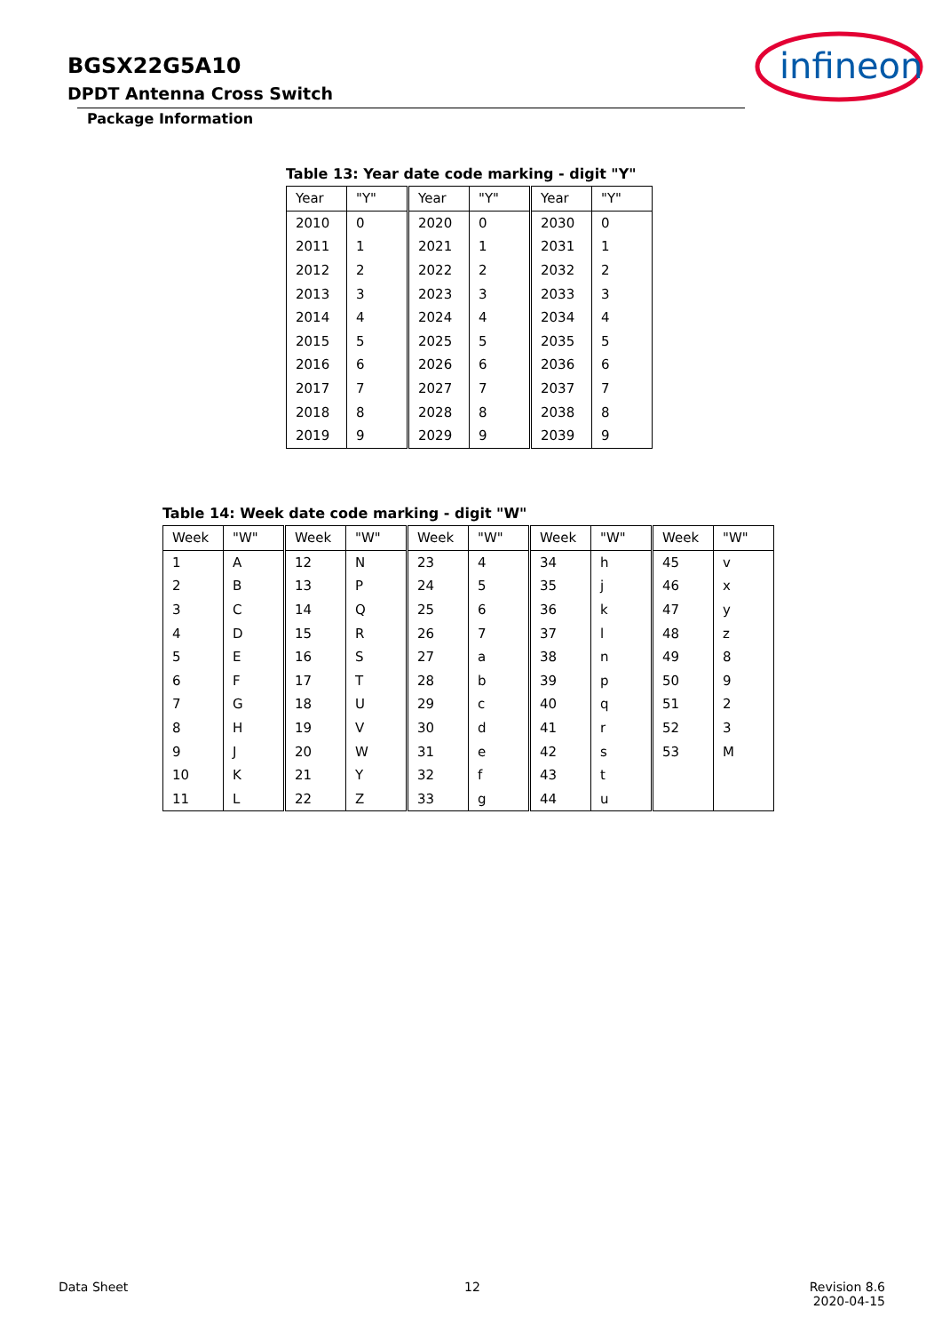BGSX22G5A10
DPDT Antenna Cross Switch
Package Information
infineon
Table 13: Year date code marking - digit "Y"
| Year | "Y" | Year | "Y" | Year | "Y" |
| --- | --- | --- | --- | --- | --- |
| 2010 | 0 | 2020 | 0 | 2030 | 0 |
| 2011 | 1 | 2021 | 1 | 2031 | 1 |
| 2012 | 2 | 2022 | 2 | 2032 | 2 |
| 2013 | 3 | 2023 | 3 | 2033 | 3 |
| 2014 | 4 | 2024 | 4 | 2034 | 4 |
| 2015 | 5 | 2025 | 5 | 2035 | 5 |
| 2016 | 6 | 2026 | 6 | 2036 | 6 |
| 2017 | 7 | 2027 | 7 | 2037 | 7 |
| 2018 | 8 | 2028 | 8 | 2038 | 8 |
| 2019 | 9 | 2029 | 9 | 2039 | 9 |
Table 14: Week date code marking - digit "W"
| Week | "W" | Week | "W" | Week | "W" | Week | "W" | Week | "W" |
| --- | --- | --- | --- | --- | --- | --- | --- | --- | --- |
| 1 | A | 12 | N | 23 | 4 | 34 | h | 45 | v |
| 2 | B | 13 | P | 24 | 5 | 35 | j | 46 | x |
| 3 | C | 14 | Q | 25 | 6 | 36 | k | 47 | y |
| 4 | D | 15 | R | 26 | 7 | 37 | l | 48 | z |
| 5 | E | 16 | S | 27 | a | 38 | n | 49 | 8 |
| 6 | F | 17 | T | 28 | b | 39 | p | 50 | 9 |
| 7 | G | 18 | U | 29 | c | 40 | q | 51 | 2 |
| 8 | H | 19 | V | 30 | d | 41 | r | 52 | 3 |
| 9 | J | 20 | W | 31 | e | 42 | s | 53 | M |
| 10 | K | 21 | Y | 32 | f | 43 | t | | |
| 11 | L | 22 | Z | 33 | g | 44 | u | | |
Data Sheet 12
Revision 8.6
2020-04-15